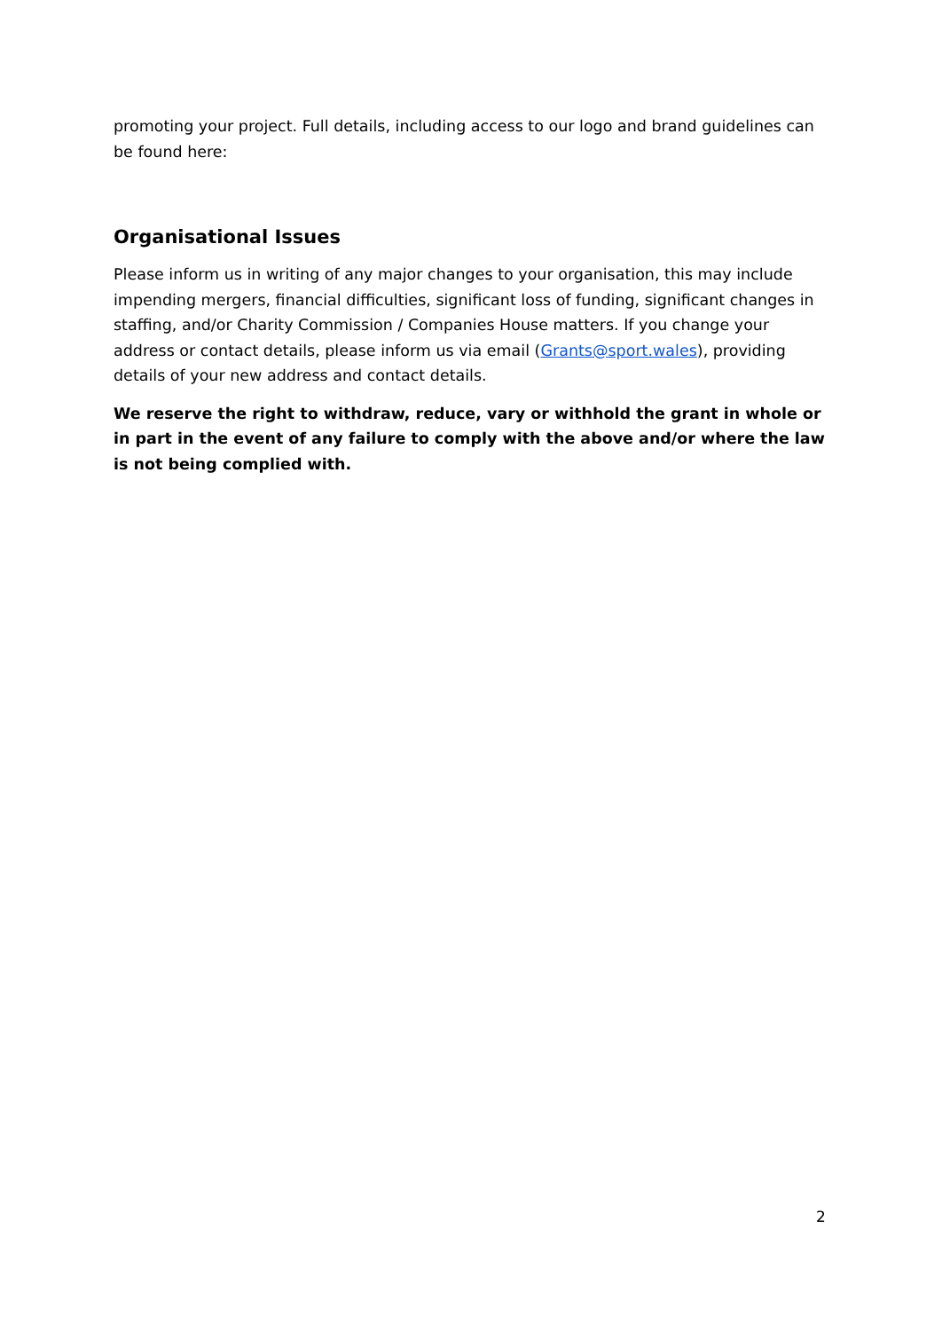promoting your project. Full details, including access to our logo and brand guidelines can be found here:
Organisational Issues
Please inform us in writing of any major changes to your organisation, this may include impending mergers, financial difficulties, significant loss of funding, significant changes in staffing, and/or Charity Commission / Companies House matters. If you change your address or contact details, please inform us via email (Grants@sport.wales), providing details of your new address and contact details.
We reserve the right to withdraw, reduce, vary or withhold the grant in whole or in part in the event of any failure to comply with the above and/or where the law is not being complied with.
2